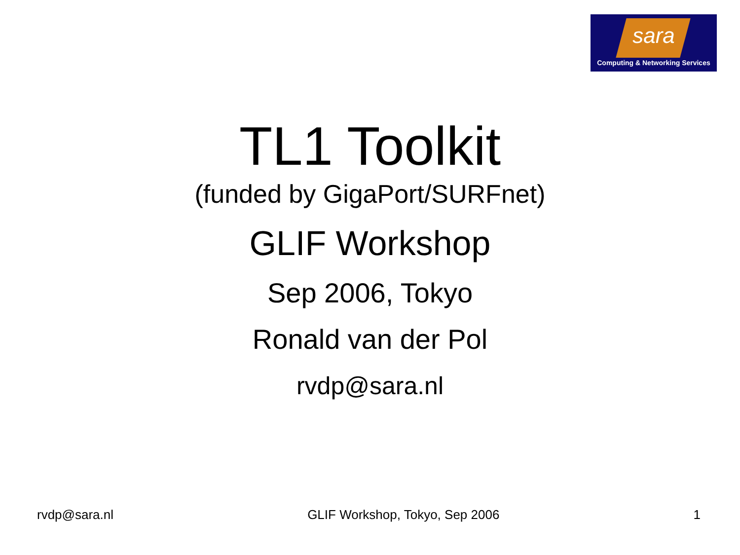sara
Computing & Networking Services
TL1 Toolkit
(funded by GigaPort/SURFnet)
GLIF Workshop
Sep 2006, Tokyo
Ronald van der Pol
rvdp@sara.nl
rvdp@sara.nl GLIF Workshop, Tokyo, Sep 2006 1